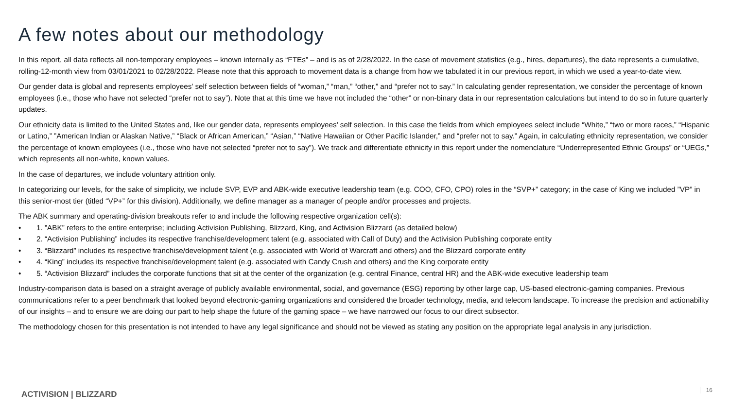A few notes about our methodology
In this report, all data reflects all non-temporary employees – known internally as “FTEs” – and is as of 2/28/2022. In the case of movement statistics (e.g., hires, departures), the data represents a cumulative, rolling-12-month view from 03/01/2021 to 02/28/2022. Please note that this approach to movement data is a change from how we tabulated it in our previous report, in which we used a year-to-date view.
Our gender data is global and represents employees’ self selection between fields of “woman,” “man,” “other,” and “prefer not to say.” In calculating gender representation, we consider the percentage of known employees (i.e., those who have not selected “prefer not to say”). Note that at this time we have not included the “other” or non-binary data in our representation calculations but intend to do so in future quarterly updates.
Our ethnicity data is limited to the United States and, like our gender data, represents employees’ self selection. In this case the fields from which employees select include “White,” “two or more races,” “Hispanic or Latino,” ”American Indian or Alaskan Native,” “Black or African American,” “Asian,” “Native Hawaiian or Other Pacific Islander,” and “prefer not to say.” Again, in calculating ethnicity representation, we consider the percentage of known employees (i.e., those who have not selected “prefer not to say”). We track and differentiate ethnicity in this report under the nomenclature “Underrepresented Ethnic Groups” or “UEGs,” which represents all non-white, known values.
In the case of departures, we include voluntary attrition only.
In categorizing our levels, for the sake of simplicity, we include SVP, EVP and ABK-wide executive leadership team (e.g. COO, CFO, CPO) roles in the “SVP+” category; in the case of King we included ”VP” in this senior-most tier (titled “VP+” for this division). Additionally, we define manager as a manager of people and/or processes and projects.
The ABK summary and operating-division breakouts refer to and include the following respective organization cell(s):
• 1. ”ABK” refers to the entire enterprise; including Activision Publishing, Blizzard, King, and Activision Blizzard (as detailed below)
• 2. “Activision Publishing” includes its respective franchise/development talent (e.g. associated with Call of Duty) and the Activision Publishing corporate entity
• 3. “Blizzard” includes its respective franchise/development talent (e.g. associated with World of Warcraft and others) and the Blizzard corporate entity
• 4. “King” includes its respective franchise/development talent (e.g. associated with Candy Crush and others) and the King corporate entity
• 5. “Activision Blizzard” includes the corporate functions that sit at the center of the organization (e.g. central Finance, central HR) and the ABK-wide executive leadership team
Industry-comparison data is based on a straight average of publicly available environmental, social, and governance (ESG) reporting by other large cap, US-based electronic-gaming companies. Previous communications refer to a peer benchmark that looked beyond electronic-gaming organizations and considered the broader technology, media, and telecom landscape. To increase the precision and actionability of our insights – and to ensure we are doing our part to help shape the future of the gaming space – we have narrowed our focus to our direct subsector.
The methodology chosen for this presentation is not intended to have any legal significance and should not be viewed as stating any position on the appropriate legal analysis in any jurisdiction.
ACTIVISION | BLIZZARD 16